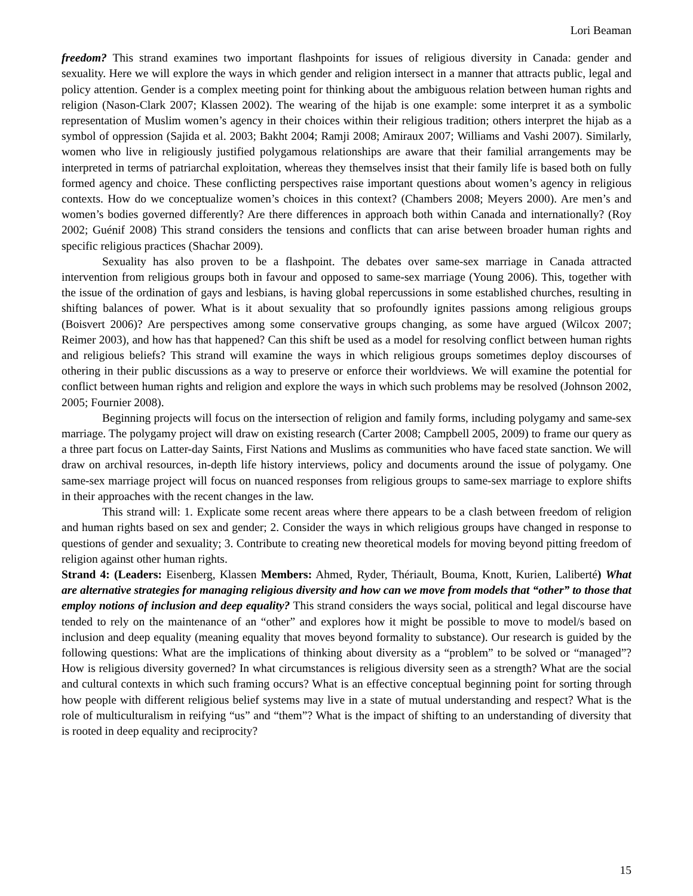Lori Beaman
freedom? This strand examines two important flashpoints for issues of religious diversity in Canada: gender and sexuality. Here we will explore the ways in which gender and religion intersect in a manner that attracts public, legal and policy attention. Gender is a complex meeting point for thinking about the ambiguous relation between human rights and religion (Nason-Clark 2007; Klassen 2002). The wearing of the hijab is one example: some interpret it as a symbolic representation of Muslim women’s agency in their choices within their religious tradition; others interpret the hijab as a symbol of oppression (Sajida et al. 2003; Bakht 2004; Ramji 2008; Amiraux 2007; Williams and Vashi 2007). Similarly, women who live in religiously justified polygamous relationships are aware that their familial arrangements may be interpreted in terms of patriarchal exploitation, whereas they themselves insist that their family life is based both on fully formed agency and choice. These conflicting perspectives raise important questions about women’s agency in religious contexts. How do we conceptualize women’s choices in this context? (Chambers 2008; Meyers 2000). Are men’s and women’s bodies governed differently? Are there differences in approach both within Canada and internationally? (Roy 2002; Guénif 2008) This strand considers the tensions and conflicts that can arise between broader human rights and specific religious practices (Shachar 2009).
Sexuality has also proven to be a flashpoint. The debates over same-sex marriage in Canada attracted intervention from religious groups both in favour and opposed to same-sex marriage (Young 2006). This, together with the issue of the ordination of gays and lesbians, is having global repercussions in some established churches, resulting in shifting balances of power. What is it about sexuality that so profoundly ignites passions among religious groups (Boisvert 2006)? Are perspectives among some conservative groups changing, as some have argued (Wilcox 2007; Reimer 2003), and how has that happened? Can this shift be used as a model for resolving conflict between human rights and religious beliefs? This strand will examine the ways in which religious groups sometimes deploy discourses of othering in their public discussions as a way to preserve or enforce their worldviews. We will examine the potential for conflict between human rights and religion and explore the ways in which such problems may be resolved (Johnson 2002, 2005; Fournier 2008).
Beginning projects will focus on the intersection of religion and family forms, including polygamy and same-sex marriage. The polygamy project will draw on existing research (Carter 2008; Campbell 2005, 2009) to frame our query as a three part focus on Latter-day Saints, First Nations and Muslims as communities who have faced state sanction. We will draw on archival resources, in-depth life history interviews, policy and documents around the issue of polygamy. One same-sex marriage project will focus on nuanced responses from religious groups to same-sex marriage to explore shifts in their approaches with the recent changes in the law.
This strand will: 1. Explicate some recent areas where there appears to be a clash between freedom of religion and human rights based on sex and gender; 2. Consider the ways in which religious groups have changed in response to questions of gender and sexuality; 3. Contribute to creating new theoretical models for moving beyond pitting freedom of religion against other human rights.
Strand 4: (Leaders: Eisenberg, Klassen Members: Ahmed, Ryder, Thériault, Bouma, Knott, Kurien, Laliberté) What are alternative strategies for managing religious diversity and how can we move from models that “other” to those that employ notions of inclusion and deep equality? This strand considers the ways social, political and legal discourse have tended to rely on the maintenance of an “other” and explores how it might be possible to move to model/s based on inclusion and deep equality (meaning equality that moves beyond formality to substance). Our research is guided by the following questions: What are the implications of thinking about diversity as a “problem” to be solved or “managed”? How is religious diversity governed? In what circumstances is religious diversity seen as a strength? What are the social and cultural contexts in which such framing occurs? What is an effective conceptual beginning point for sorting through how people with different religious belief systems may live in a state of mutual understanding and respect? What is the role of multiculturalism in reifying “us” and “them”? What is the impact of shifting to an understanding of diversity that is rooted in deep equality and reciprocity?
15